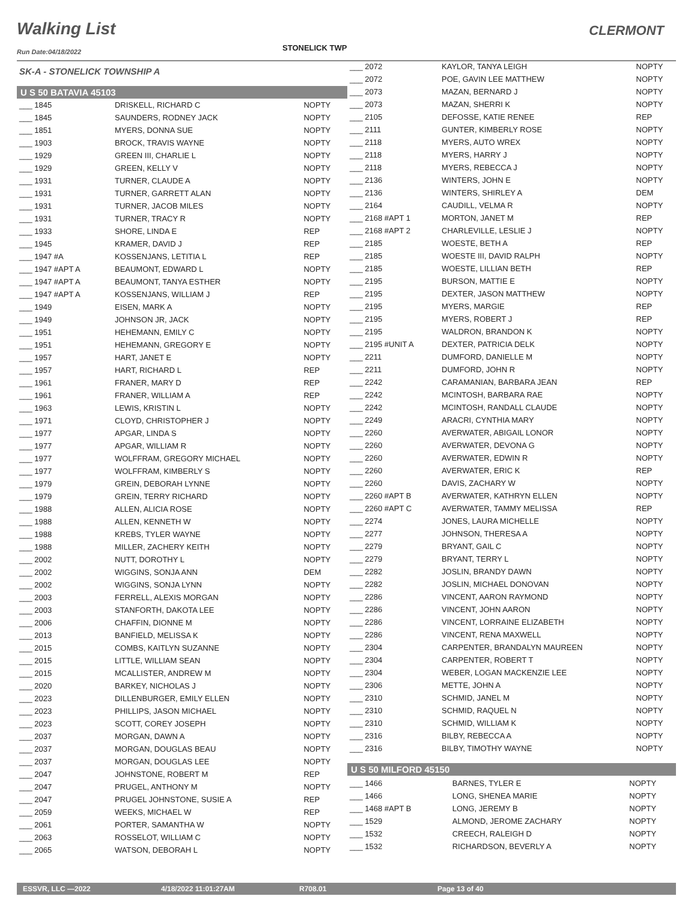Walking List CLERMONT
Run Date:04/18/2022 STONELICK TWP
SK-A - STONELICK TOWNSHIP A
U S 50 BATAVIA 45103
| ___ 1845 | DRISKELL, RICHARD C | NOPTY |
| ___ 1845 | SAUNDERS, RODNEY JACK | NOPTY |
| ___ 1851 | MYERS, DONNA SUE | NOPTY |
| ___ 1903 | BROCK, TRAVIS WAYNE | NOPTY |
| ___ 1929 | GREEN III, CHARLIE L | NOPTY |
| ___ 1929 | GREEN, KELLY V | NOPTY |
| ___ 1931 | TURNER, CLAUDE A | NOPTY |
| ___ 1931 | TURNER, GARRETT ALAN | NOPTY |
| ___ 1931 | TURNER, JACOB MILES | NOPTY |
| ___ 1931 | TURNER, TRACY R | NOPTY |
| ___ 1933 | SHORE, LINDA E | REP |
| ___ 1945 | KRAMER, DAVID J | REP |
| ___ 1947 #A | KOSSENJANS, LETITIA L | REP |
| ___ 1947 #APT A | BEAUMONT, EDWARD L | NOPTY |
| ___ 1947 #APT A | BEAUMONT, TANYA ESTHER | NOPTY |
| ___ 1947 #APT A | KOSSENJANS, WILLIAM J | REP |
| ___ 1949 | EISEN, MARK A | NOPTY |
| ___ 1949 | JOHNSON JR, JACK | NOPTY |
| ___ 1951 | HEHEMANN, EMILY C | NOPTY |
| ___ 1951 | HEHEMANN, GREGORY E | NOPTY |
| ___ 1957 | HART, JANET E | NOPTY |
| ___ 1957 | HART, RICHARD L | REP |
| ___ 1961 | FRANER, MARY D | REP |
| ___ 1961 | FRANER, WILLIAM A | REP |
| ___ 1963 | LEWIS, KRISTIN L | NOPTY |
| ___ 1971 | CLOYD, CHRISTOPHER J | NOPTY |
| ___ 1977 | APGAR, LINDA S | NOPTY |
| ___ 1977 | APGAR, WILLIAM R | NOPTY |
| ___ 1977 | WOLFFRAM, GREGORY MICHAEL | NOPTY |
| ___ 1977 | WOLFFRAM, KIMBERLY S | NOPTY |
| ___ 1979 | GREIN, DEBORAH LYNNE | NOPTY |
| ___ 1979 | GREIN, TERRY RICHARD | NOPTY |
| ___ 1988 | ALLEN, ALICIA ROSE | NOPTY |
| ___ 1988 | ALLEN, KENNETH W | NOPTY |
| ___ 1988 | KREBS, TYLER WAYNE | NOPTY |
| ___ 1988 | MILLER, ZACHERY KEITH | NOPTY |
| ___ 2002 | NUTT, DOROTHY L | NOPTY |
| ___ 2002 | WIGGINS, SONJA ANN | DEM |
| ___ 2002 | WIGGINS, SONJA LYNN | NOPTY |
| ___ 2003 | FERRELL, ALEXIS MORGAN | NOPTY |
| ___ 2003 | STANFORTH, DAKOTA LEE | NOPTY |
| ___ 2006 | CHAFFIN, DIONNE M | NOPTY |
| ___ 2013 | BANFIELD, MELISSA K | NOPTY |
| ___ 2015 | COMBS, KAITLYN SUZANNE | NOPTY |
| ___ 2015 | LITTLE, WILLIAM SEAN | NOPTY |
| ___ 2015 | MCALLISTER, ANDREW M | NOPTY |
| ___ 2020 | BARKEY, NICHOLAS J | NOPTY |
| ___ 2023 | DILLENBURGER, EMILY ELLEN | NOPTY |
| ___ 2023 | PHILLIPS, JASON MICHAEL | NOPTY |
| ___ 2023 | SCOTT, COREY JOSEPH | NOPTY |
| ___ 2037 | MORGAN, DAWN A | NOPTY |
| ___ 2037 | MORGAN, DOUGLAS BEAU | NOPTY |
| ___ 2037 | MORGAN, DOUGLAS LEE | NOPTY |
| ___ 2047 | JOHNSTONE, ROBERT M | REP |
| ___ 2047 | PRUGEL, ANTHONY M | NOPTY |
| ___ 2047 | PRUGEL JOHNSTONE, SUSIE A | REP |
| ___ 2059 | WEEKS, MICHAEL W | REP |
| ___ 2061 | PORTER, SAMANTHA W | NOPTY |
| ___ 2063 | ROSSELOT, WILLIAM C | NOPTY |
| ___ 2065 | WATSON, DEBORAH L | NOPTY |
| ___ 2072 | KAYLOR, TANYA LEIGH | NOPTY |
| ___ 2072 | POE, GAVIN LEE MATTHEW | NOPTY |
| ___ 2073 | MAZAN, BERNARD J | NOPTY |
| ___ 2073 | MAZAN, SHERRI K | NOPTY |
| ___ 2105 | DEFOSSE, KATIE RENEE | REP |
| ___ 2111 | GUNTER, KIMBERLY ROSE | NOPTY |
| ___ 2118 | MYERS, AUTO WREX | NOPTY |
| ___ 2118 | MYERS, HARRY J | NOPTY |
| ___ 2118 | MYERS, REBECCA J | NOPTY |
| ___ 2136 | WINTERS, JOHN E | NOPTY |
| ___ 2136 | WINTERS, SHIRLEY A | DEM |
| ___ 2164 | CAUDILL, VELMA R | NOPTY |
| ___ 2168 #APT 1 | MORTON, JANET M | REP |
| ___ 2168 #APT 2 | CHARLEVILLE, LESLIE J | NOPTY |
| ___ 2185 | WOESTE, BETH A | REP |
| ___ 2185 | WOESTE III, DAVID RALPH | NOPTY |
| ___ 2185 | WOESTE, LILLIAN BETH | REP |
| ___ 2195 | BURSON, MATTIE E | NOPTY |
| ___ 2195 | DEXTER, JASON MATTHEW | NOPTY |
| ___ 2195 | MYERS, MARGIE | REP |
| ___ 2195 | MYERS, ROBERT J | REP |
| ___ 2195 | WALDRON, BRANDON K | NOPTY |
| ___ 2195 #UNIT A | DEXTER, PATRICIA DELK | NOPTY |
| ___ 2211 | DUMFORD, DANIELLE M | NOPTY |
| ___ 2211 | DUMFORD, JOHN R | NOPTY |
| ___ 2242 | CARAMANIAN, BARBARA JEAN | REP |
| ___ 2242 | MCINTOSH, BARBARA RAE | NOPTY |
| ___ 2242 | MCINTOSH, RANDALL CLAUDE | NOPTY |
| ___ 2249 | ARACRI, CYNTHIA MARY | NOPTY |
| ___ 2260 | AVERWATER, ABIGAIL LONOR | NOPTY |
| ___ 2260 | AVERWATER, DEVONA G | NOPTY |
| ___ 2260 | AVERWATER, EDWIN R | NOPTY |
| ___ 2260 | AVERWATER, ERIC K | REP |
| ___ 2260 | DAVIS, ZACHARY W | NOPTY |
| ___ 2260 #APT B | AVERWATER, KATHRYN ELLEN | NOPTY |
| ___ 2260 #APT C | AVERWATER, TAMMY MELISSA | REP |
| ___ 2274 | JONES, LAURA MICHELLE | NOPTY |
| ___ 2277 | JOHNSON, THERESA A | NOPTY |
| ___ 2279 | BRYANT, GAIL C | NOPTY |
| ___ 2279 | BRYANT, TERRY L | NOPTY |
| ___ 2282 | JOSLIN, BRANDY DAWN | NOPTY |
| ___ 2282 | JOSLIN, MICHAEL DONOVAN | NOPTY |
| ___ 2286 | VINCENT, AARON RAYMOND | NOPTY |
| ___ 2286 | VINCENT, JOHN AARON | NOPTY |
| ___ 2286 | VINCENT, LORRAINE ELIZABETH | NOPTY |
| ___ 2286 | VINCENT, RENA MAXWELL | NOPTY |
| ___ 2304 | CARPENTER, BRANDALYN MAUREEN | NOPTY |
| ___ 2304 | CARPENTER, ROBERT T | NOPTY |
| ___ 2304 | WEBER, LOGAN MACKENZIE LEE | NOPTY |
| ___ 2306 | METTE, JOHN A | NOPTY |
| ___ 2310 | SCHMID, JANEL M | NOPTY |
| ___ 2310 | SCHMID, RAQUEL N | NOPTY |
| ___ 2310 | SCHMID, WILLIAM K | NOPTY |
| ___ 2316 | BILBY, REBECCA A | NOPTY |
| ___ 2316 | BILBY, TIMOTHY WAYNE | NOPTY |
U S 50 MILFORD 45150
| ___ 1466 | BARNES, TYLER E | NOPTY |
| ___ 1466 | LONG, SHENEA MARIE | NOPTY |
| ___ 1468 #APT B | LONG, JEREMY B | NOPTY |
| ___ 1529 | ALMOND, JEROME ZACHARY | NOPTY |
| ___ 1532 | CREECH, RALEIGH D | NOPTY |
| ___ 1532 | RICHARDSON, BEVERLY A | NOPTY |
ESSVR, LLC —2022 4/18/2022 11:01:27AM R708.01 Page 13 of 40